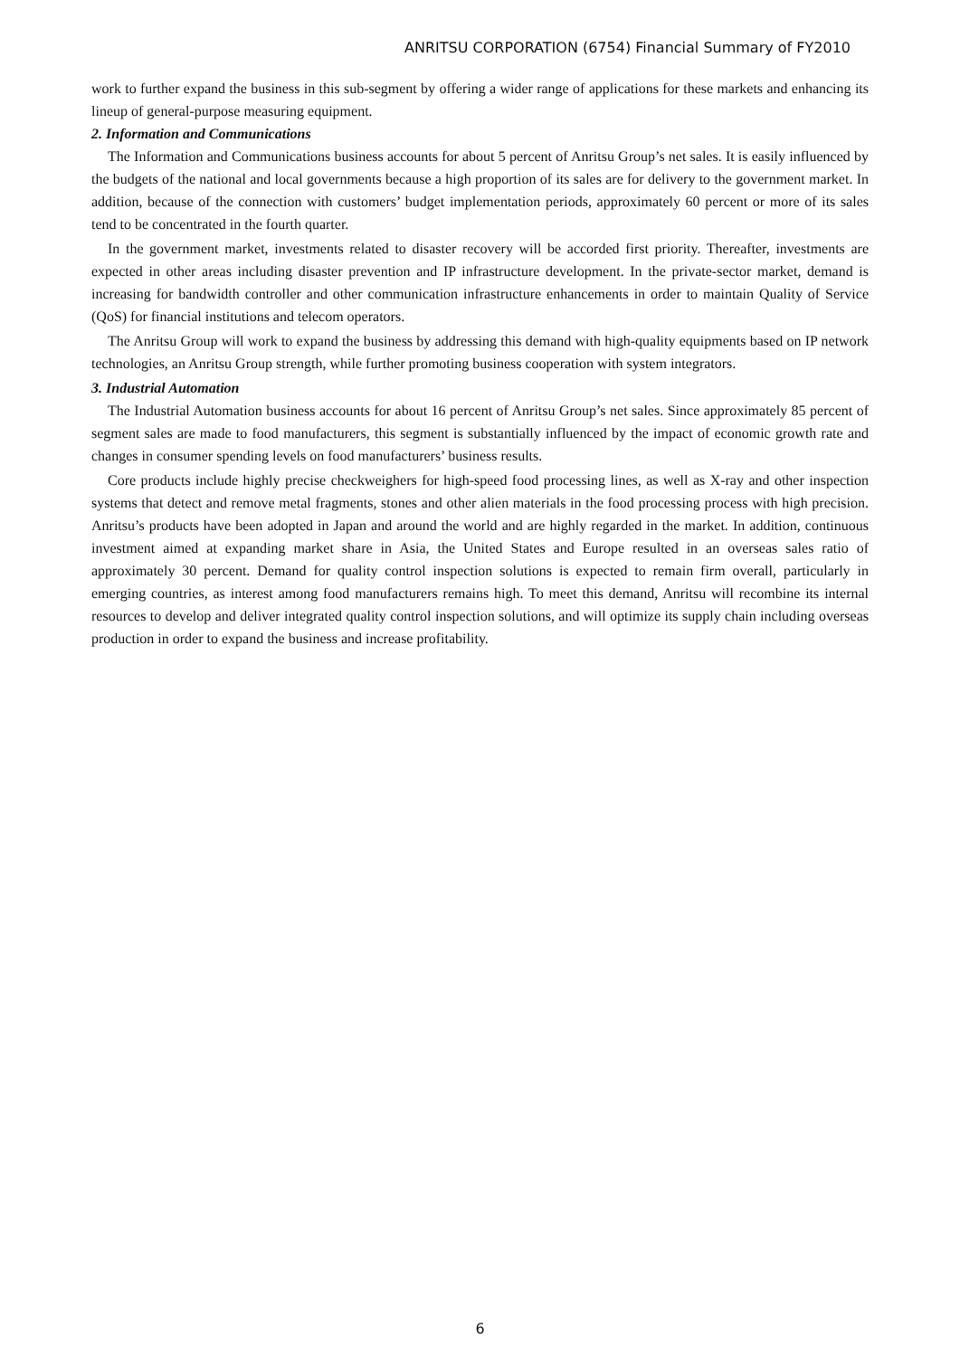ANRITSU CORPORATION (6754) Financial Summary of FY2010
work to further expand the business in this sub-segment by offering a wider range of applications for these markets and enhancing its lineup of general-purpose measuring equipment.
2. Information and Communications
The Information and Communications business accounts for about 5 percent of Anritsu Group’s net sales. It is easily influenced by the budgets of the national and local governments because a high proportion of its sales are for delivery to the government market. In addition, because of the connection with customers’ budget implementation periods, approximately 60 percent or more of its sales tend to be concentrated in the fourth quarter.
In the government market, investments related to disaster recovery will be accorded first priority. Thereafter, investments are expected in other areas including disaster prevention and IP infrastructure development. In the private-sector market, demand is increasing for bandwidth controller and other communication infrastructure enhancements in order to maintain Quality of Service (QoS) for financial institutions and telecom operators.
The Anritsu Group will work to expand the business by addressing this demand with high-quality equipments based on IP network technologies, an Anritsu Group strength, while further promoting business cooperation with system integrators.
3. Industrial Automation
The Industrial Automation business accounts for about 16 percent of Anritsu Group’s net sales. Since approximately 85 percent of segment sales are made to food manufacturers, this segment is substantially influenced by the impact of economic growth rate and changes in consumer spending levels on food manufacturers’ business results.
Core products include highly precise checkweighers for high-speed food processing lines, as well as X-ray and other inspection systems that detect and remove metal fragments, stones and other alien materials in the food processing process with high precision. Anritsu’s products have been adopted in Japan and around the world and are highly regarded in the market. In addition, continuous investment aimed at expanding market share in Asia, the United States and Europe resulted in an overseas sales ratio of approximately 30 percent. Demand for quality control inspection solutions is expected to remain firm overall, particularly in emerging countries, as interest among food manufacturers remains high. To meet this demand, Anritsu will recombine its internal resources to develop and deliver integrated quality control inspection solutions, and will optimize its supply chain including overseas production in order to expand the business and increase profitability.
6